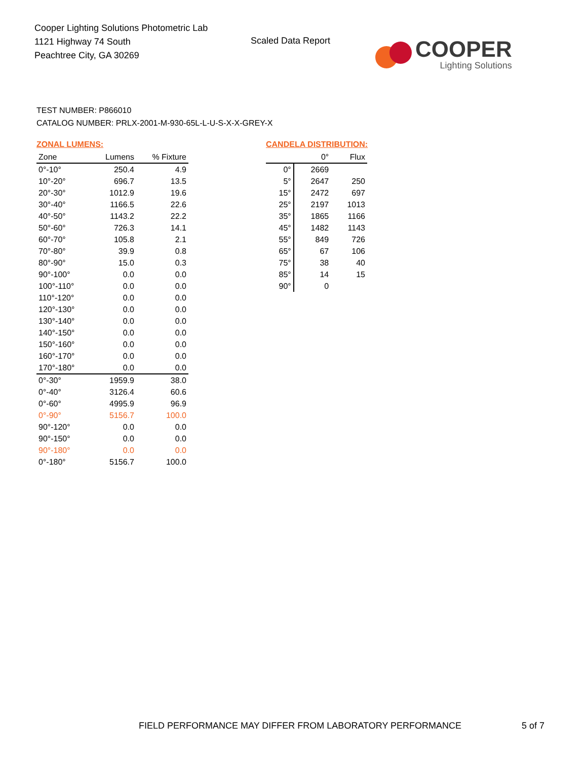Cooper Lighting Solutions Photometric Lab
1121 Highway 74 South
Peachtree City, GA 30269
Scaled Data Report
COOPER
Lighting Solutions
TEST NUMBER: P866010
CATALOG NUMBER: PRLX-2001-M-930-65L-L-U-S-X-X-GREY-X
ZONAL LUMENS:
| Zone | Lumens | % Fixture |
| --- | --- | --- |
| 0°-10° | 250.4 | 4.9 |
| 10°-20° | 696.7 | 13.5 |
| 20°-30° | 1012.9 | 19.6 |
| 30°-40° | 1166.5 | 22.6 |
| 40°-50° | 1143.2 | 22.2 |
| 50°-60° | 726.3 | 14.1 |
| 60°-70° | 105.8 | 2.1 |
| 70°-80° | 39.9 | 0.8 |
| 80°-90° | 15.0 | 0.3 |
| 90°-100° | 0.0 | 0.0 |
| 100°-110° | 0.0 | 0.0 |
| 110°-120° | 0.0 | 0.0 |
| 120°-130° | 0.0 | 0.0 |
| 130°-140° | 0.0 | 0.0 |
| 140°-150° | 0.0 | 0.0 |
| 150°-160° | 0.0 | 0.0 |
| 160°-170° | 0.0 | 0.0 |
| 170°-180° | 0.0 | 0.0 |
| 0°-30° | 1959.9 | 38.0 |
| 0°-40° | 3126.4 | 60.6 |
| 0°-60° | 4995.9 | 96.9 |
| 0°-90° | 5156.7 | 100.0 |
| 90°-120° | 0.0 | 0.0 |
| 90°-150° | 0.0 | 0.0 |
| 90°-180° | 0.0 | 0.0 |
| 0°-180° | 5156.7 | 100.0 |
CANDELA DISTRIBUTION:
| | 0° | Flux |
| --- | --- | --- |
| 0° | 2669 | |
| 5° | 2647 | 250 |
| 15° | 2472 | 697 |
| 25° | 2197 | 1013 |
| 35° | 1865 | 1166 |
| 45° | 1482 | 1143 |
| 55° | 849 | 726 |
| 65° | 67 | 106 |
| 75° | 38 | 40 |
| 85° | 14 | 15 |
| 90° | 0 | |
FIELD PERFORMANCE MAY DIFFER FROM LABORATORY PERFORMANCE
5 of 7